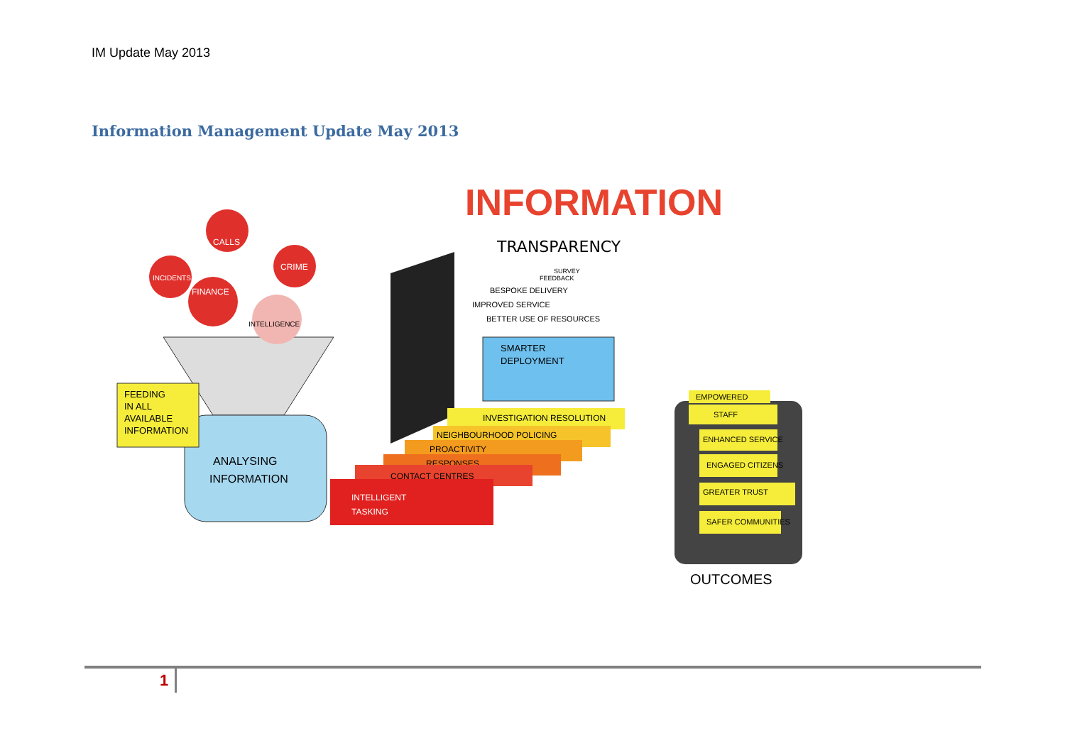IM Update May 2013
Information Management Update May 2013
INFORMATION
TRANSPARENCY
ANALYSING
INFORMATION
FEEDING
IN ALL
AVAILABLE
INFORMATION
CALLS
INCIDENTS
CRIME
FINANCE
INTELLIGENCE
SMARTER
DEPLOYMENT
BETTER USE OF RESOURCES
IMPROVED SERVICE
BESPOKE DELIVERY
FEEDBACK
SURVEY
INVESTIGATION RESOLUTION
NEIGHBOURHOOD POLICING
PROACTIVITY
RESPONSES
CONTACT CENTRES
INTELLIGENT
TASKING
EMPOWERED
STAFF
ENHANCED SERVICE
ENGAGED CITIZENS
GREATER TRUST
SAFER COMMUNITIES
OUTCOMES
1